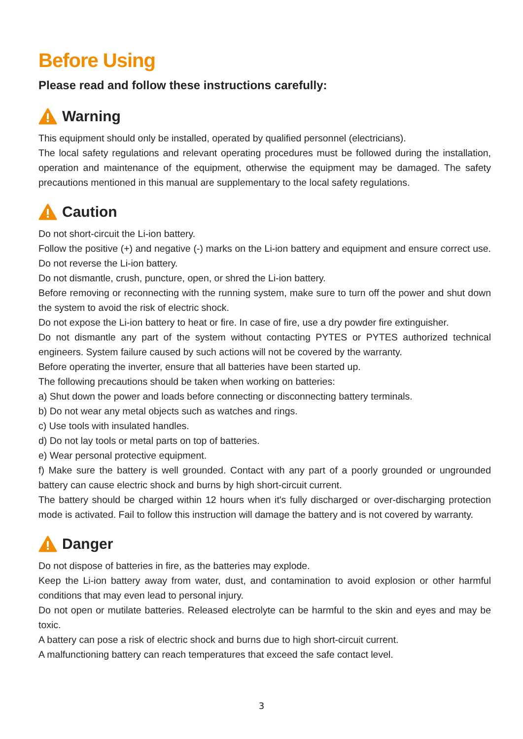Before Using
Please read and follow these instructions carefully:
Warning
This equipment should only be installed, operated by qualified personnel (electricians).
The local safety regulations and relevant operating procedures must be followed during the installation, operation and maintenance of the equipment, otherwise the equipment may be damaged. The safety precautions mentioned in this manual are supplementary to the local safety regulations.
Caution
Do not short-circuit the Li-ion battery.
Follow the positive (+) and negative (-) marks on the Li-ion battery and equipment and ensure correct use. Do not reverse the Li-ion battery.
Do not dismantle, crush, puncture, open, or shred the Li-ion battery.
Before removing or reconnecting with the running system, make sure to turn off the power and shut down the system to avoid the risk of electric shock.
Do not expose the Li-ion battery to heat or fire. In case of fire, use a dry powder fire extinguisher.
Do not dismantle any part of the system without contacting PYTES or PYTES authorized technical engineers. System failure caused by such actions will not be covered by the warranty.
Before operating the inverter, ensure that all batteries have been started up.
The following precautions should be taken when working on batteries:
a) Shut down the power and loads before connecting or disconnecting battery terminals.
b) Do not wear any metal objects such as watches and rings.
c) Use tools with insulated handles.
d) Do not lay tools or metal parts on top of batteries.
e) Wear personal protective equipment.
f) Make sure the battery is well grounded. Contact with any part of a poorly grounded or ungrounded battery can cause electric shock and burns by high short-circuit current.
The battery should be charged within 12 hours when it's fully discharged or over-discharging protection mode is activated. Fail to follow this instruction will damage the battery and is not covered by warranty.
Danger
Do not dispose of batteries in fire, as the batteries may explode.
Keep the Li-ion battery away from water, dust, and contamination to avoid explosion or other harmful conditions that may even lead to personal injury.
Do not open or mutilate batteries. Released electrolyte can be harmful to the skin and eyes and may be toxic.
A battery can pose a risk of electric shock and burns due to high short-circuit current.
A malfunctioning battery can reach temperatures that exceed the safe contact level.
3